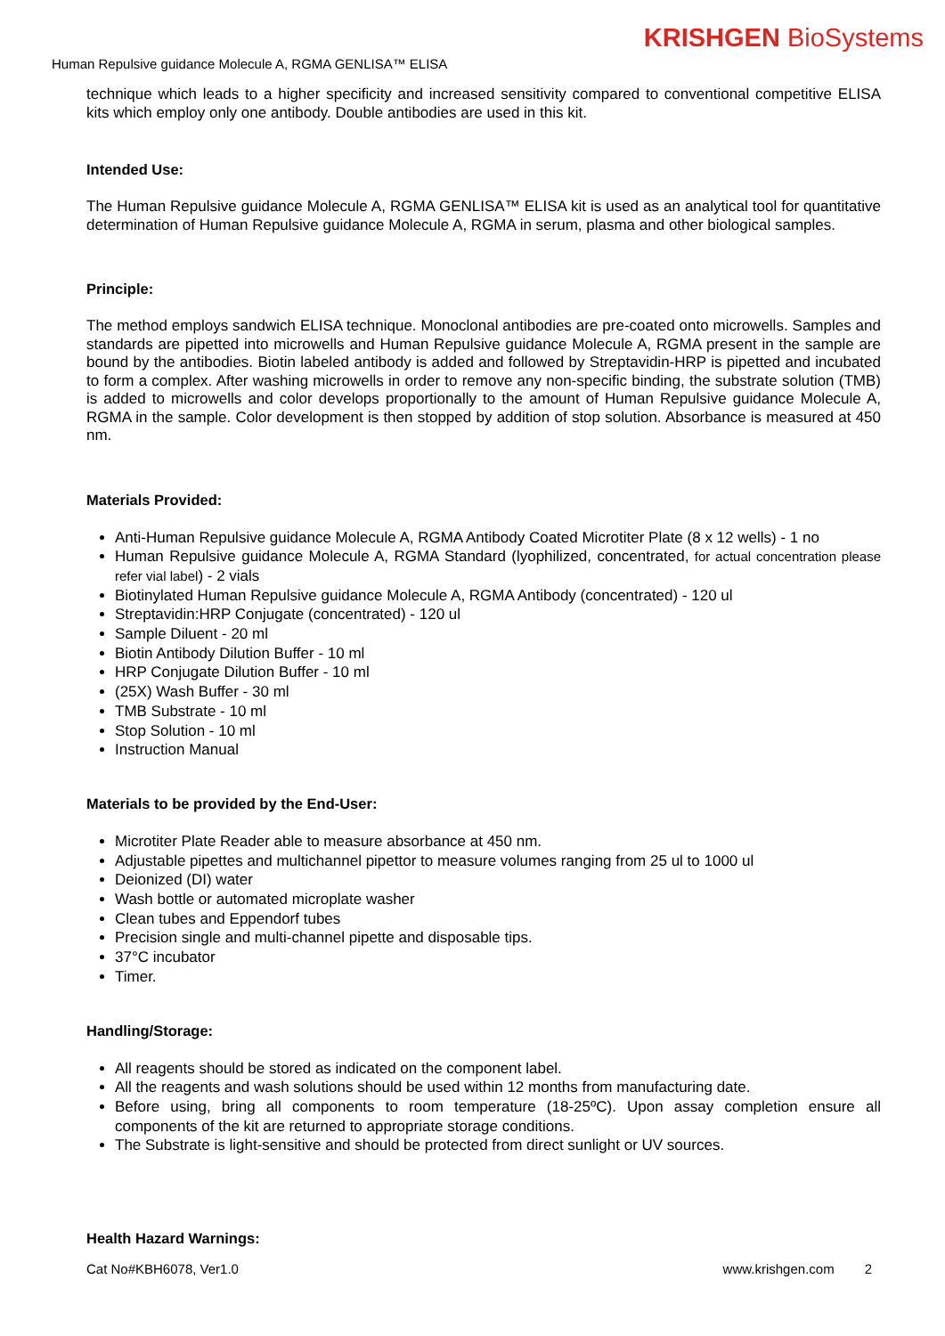KRISHGEN BioSystems
Human Repulsive guidance Molecule A, RGMA GENLISA™ ELISA
technique which leads to a higher specificity and increased sensitivity compared to conventional competitive ELISA kits which employ only one antibody. Double antibodies are used in this kit.
Intended Use:
The Human Repulsive guidance Molecule A, RGMA GENLISA™ ELISA kit is used as an analytical tool for quantitative determination of Human Repulsive guidance Molecule A, RGMA in serum, plasma and other biological samples.
Principle:
The method employs sandwich ELISA technique. Monoclonal antibodies are pre-coated onto microwells. Samples and standards are pipetted into microwells and Human Repulsive guidance Molecule A, RGMA present in the sample are bound by the antibodies. Biotin labeled antibody is added and followed by Streptavidin-HRP is pipetted and incubated to form a complex. After washing microwells in order to remove any non-specific binding, the substrate solution (TMB) is added to microwells and color develops proportionally to the amount of Human Repulsive guidance Molecule A, RGMA in the sample. Color development is then stopped by addition of stop solution. Absorbance is measured at 450 nm.
Materials Provided:
Anti-Human Repulsive guidance Molecule A, RGMA Antibody Coated Microtiter Plate (8 x 12 wells) - 1 no
Human Repulsive guidance Molecule A, RGMA Standard (lyophilized, concentrated, for actual concentration please refer vial label) - 2 vials
Biotinylated Human Repulsive guidance Molecule A, RGMA Antibody (concentrated) - 120 ul
Streptavidin:HRP Conjugate (concentrated) - 120 ul
Sample Diluent - 20 ml
Biotin Antibody Dilution Buffer - 10 ml
HRP Conjugate Dilution Buffer - 10 ml
(25X) Wash Buffer - 30 ml
TMB Substrate - 10 ml
Stop Solution - 10 ml
Instruction Manual
Materials to be provided by the End-User:
Microtiter Plate Reader able to measure absorbance at 450 nm.
Adjustable pipettes and multichannel pipettor to measure volumes ranging from 25 ul to 1000 ul
Deionized (DI) water
Wash bottle or automated microplate washer
Clean tubes and Eppendorf tubes
Precision single and multi-channel pipette and disposable tips.
37°C incubator
Timer.
Handling/Storage:
All reagents should be stored as indicated on the component label.
All the reagents and wash solutions should be used within 12 months from manufacturing date.
Before using, bring all components to room temperature (18-25ºC). Upon assay completion ensure all components of the kit are returned to appropriate storage conditions.
The Substrate is light-sensitive and should be protected from direct sunlight or UV sources.
Health Hazard Warnings:
Cat No#KBH6078, Ver1.0 www.krishgen.com 2